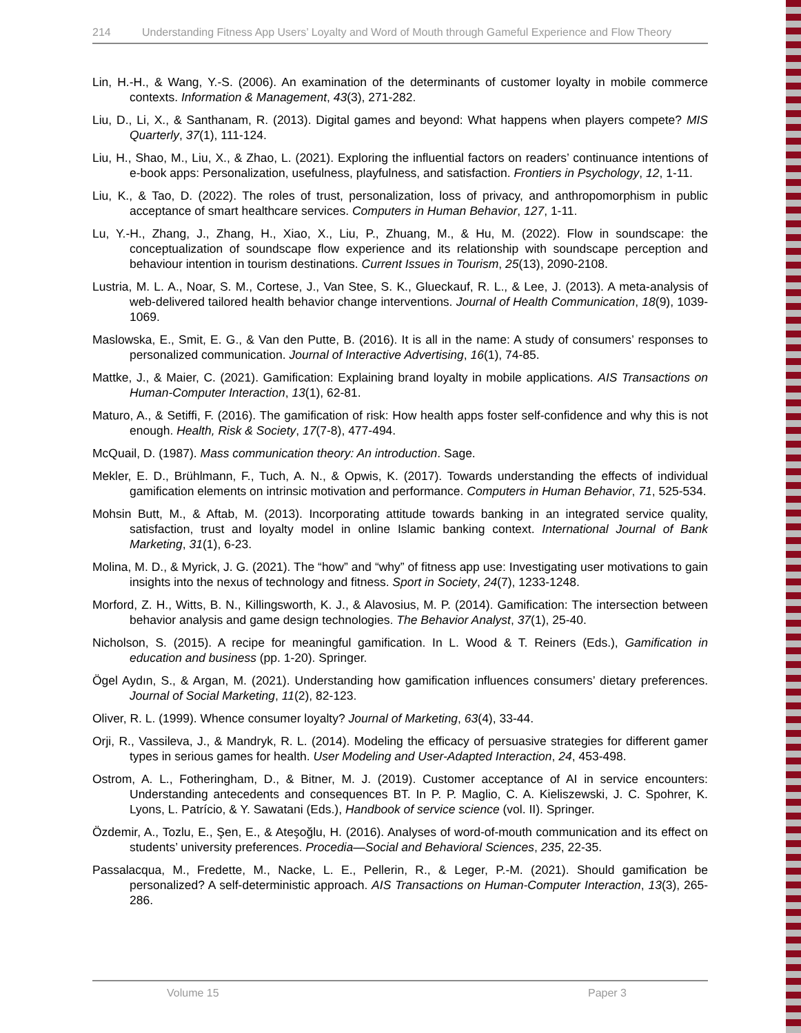214 Understanding Fitness App Users’ Loyalty and Word of Mouth through Gameful Experience and Flow Theory
Lin, H.-H., & Wang, Y.-S. (2006). An examination of the determinants of customer loyalty in mobile commerce contexts. Information & Management, 43(3), 271-282.
Liu, D., Li, X., & Santhanam, R. (2013). Digital games and beyond: What happens when players compete? MIS Quarterly, 37(1), 111-124.
Liu, H., Shao, M., Liu, X., & Zhao, L. (2021). Exploring the influential factors on readers’ continuance intentions of e-book apps: Personalization, usefulness, playfulness, and satisfaction. Frontiers in Psychology, 12, 1-11.
Liu, K., & Tao, D. (2022). The roles of trust, personalization, loss of privacy, and anthropomorphism in public acceptance of smart healthcare services. Computers in Human Behavior, 127, 1-11.
Lu, Y.-H., Zhang, J., Zhang, H., Xiao, X., Liu, P., Zhuang, M., & Hu, M. (2022). Flow in soundscape: the conceptualization of soundscape flow experience and its relationship with soundscape perception and behaviour intention in tourism destinations. Current Issues in Tourism, 25(13), 2090-2108.
Lustria, M. L. A., Noar, S. M., Cortese, J., Van Stee, S. K., Glueckauf, R. L., & Lee, J. (2013). A meta-analysis of web-delivered tailored health behavior change interventions. Journal of Health Communication, 18(9), 1039-1069.
Maslowska, E., Smit, E. G., & Van den Putte, B. (2016). It is all in the name: A study of consumers’ responses to personalized communication. Journal of Interactive Advertising, 16(1), 74-85.
Mattke, J., & Maier, C. (2021). Gamification: Explaining brand loyalty in mobile applications. AIS Transactions on Human-Computer Interaction, 13(1), 62-81.
Maturo, A., & Setiffi, F. (2016). The gamification of risk: How health apps foster self-confidence and why this is not enough. Health, Risk & Society, 17(7-8), 477-494.
McQuail, D. (1987). Mass communication theory: An introduction. Sage.
Mekler, E. D., Brühlmann, F., Tuch, A. N., & Opwis, K. (2017). Towards understanding the effects of individual gamification elements on intrinsic motivation and performance. Computers in Human Behavior, 71, 525-534.
Mohsin Butt, M., & Aftab, M. (2013). Incorporating attitude towards banking in an integrated service quality, satisfaction, trust and loyalty model in online Islamic banking context. International Journal of Bank Marketing, 31(1), 6-23.
Molina, M. D., & Myrick, J. G. (2021). The “how” and “why” of fitness app use: Investigating user motivations to gain insights into the nexus of technology and fitness. Sport in Society, 24(7), 1233-1248.
Morford, Z. H., Witts, B. N., Killingsworth, K. J., & Alavosius, M. P. (2014). Gamification: The intersection between behavior analysis and game design technologies. The Behavior Analyst, 37(1), 25-40.
Nicholson, S. (2015). A recipe for meaningful gamification. In L. Wood & T. Reiners (Eds.), Gamification in education and business (pp. 1-20). Springer.
Ögel Aydın, S., & Argan, M. (2021). Understanding how gamification influences consumers’ dietary preferences. Journal of Social Marketing, 11(2), 82-123.
Oliver, R. L. (1999). Whence consumer loyalty? Journal of Marketing, 63(4), 33-44.
Orji, R., Vassileva, J., & Mandryk, R. L. (2014). Modeling the efficacy of persuasive strategies for different gamer types in serious games for health. User Modeling and User-Adapted Interaction, 24, 453-498.
Ostrom, A. L., Fotheringham, D., & Bitner, M. J. (2019). Customer acceptance of AI in service encounters: Understanding antecedents and consequences BT. In P. P. Maglio, C. A. Kieliszewski, J. C. Spohrer, K. Lyons, L. Patrício, & Y. Sawatani (Eds.), Handbook of service science (vol. II). Springer.
Özdemir, A., Tozlu, E., Şen, E., & Ateşoğlu, H. (2016). Analyses of word-of-mouth communication and its effect on students’ university preferences. Procedia—Social and Behavioral Sciences, 235, 22-35.
Passalacqua, M., Fredette, M., Nacke, L. E., Pellerin, R., & Leger, P.-M. (2021). Should gamification be personalized? A self-deterministic approach. AIS Transactions on Human-Computer Interaction, 13(3), 265-286.
Volume 15 Paper 3